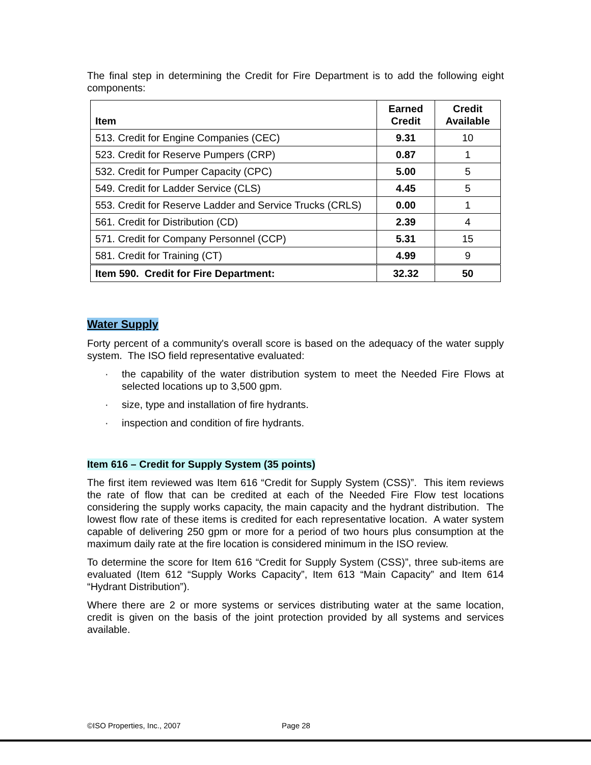The final step in determining the Credit for Fire Department is to add the following eight components:
| Item | Earned Credit | Credit Available |
| --- | --- | --- |
| 513. Credit for Engine Companies (CEC) | 9.31 | 10 |
| 523. Credit for Reserve Pumpers (CRP) | 0.87 | 1 |
| 532. Credit for Pumper Capacity (CPC) | 5.00 | 5 |
| 549. Credit for Ladder Service (CLS) | 4.45 | 5 |
| 553. Credit for Reserve Ladder and Service Trucks (CRLS) | 0.00 | 1 |
| 561. Credit for Distribution (CD) | 2.39 | 4 |
| 571. Credit for Company Personnel (CCP) | 5.31 | 15 |
| 581. Credit for Training (CT) | 4.99 | 9 |
| Item 590. Credit for Fire Department: | 32.32 | 50 |
Water Supply
Forty percent of a community's overall score is based on the adequacy of the water supply system. The ISO field representative evaluated:
· the capability of the water distribution system to meet the Needed Fire Flows at selected locations up to 3,500 gpm.
· size, type and installation of fire hydrants.
· inspection and condition of fire hydrants.
Item 616 – Credit for Supply System (35 points)
The first item reviewed was Item 616 “Credit for Supply System (CSS)”. This item reviews the rate of flow that can be credited at each of the Needed Fire Flow test locations considering the supply works capacity, the main capacity and the hydrant distribution. The lowest flow rate of these items is credited for each representative location. A water system capable of delivering 250 gpm or more for a period of two hours plus consumption at the maximum daily rate at the fire location is considered minimum in the ISO review.
To determine the score for Item 616 “Credit for Supply System (CSS)”, three sub-items are evaluated (Item 612 “Supply Works Capacity”, Item 613 “Main Capacity” and Item 614 “Hydrant Distribution”).
Where there are 2 or more systems or services distributing water at the same location, credit is given on the basis of the joint protection provided by all systems and services available.
©ISO Properties, Inc., 2007 Page 28